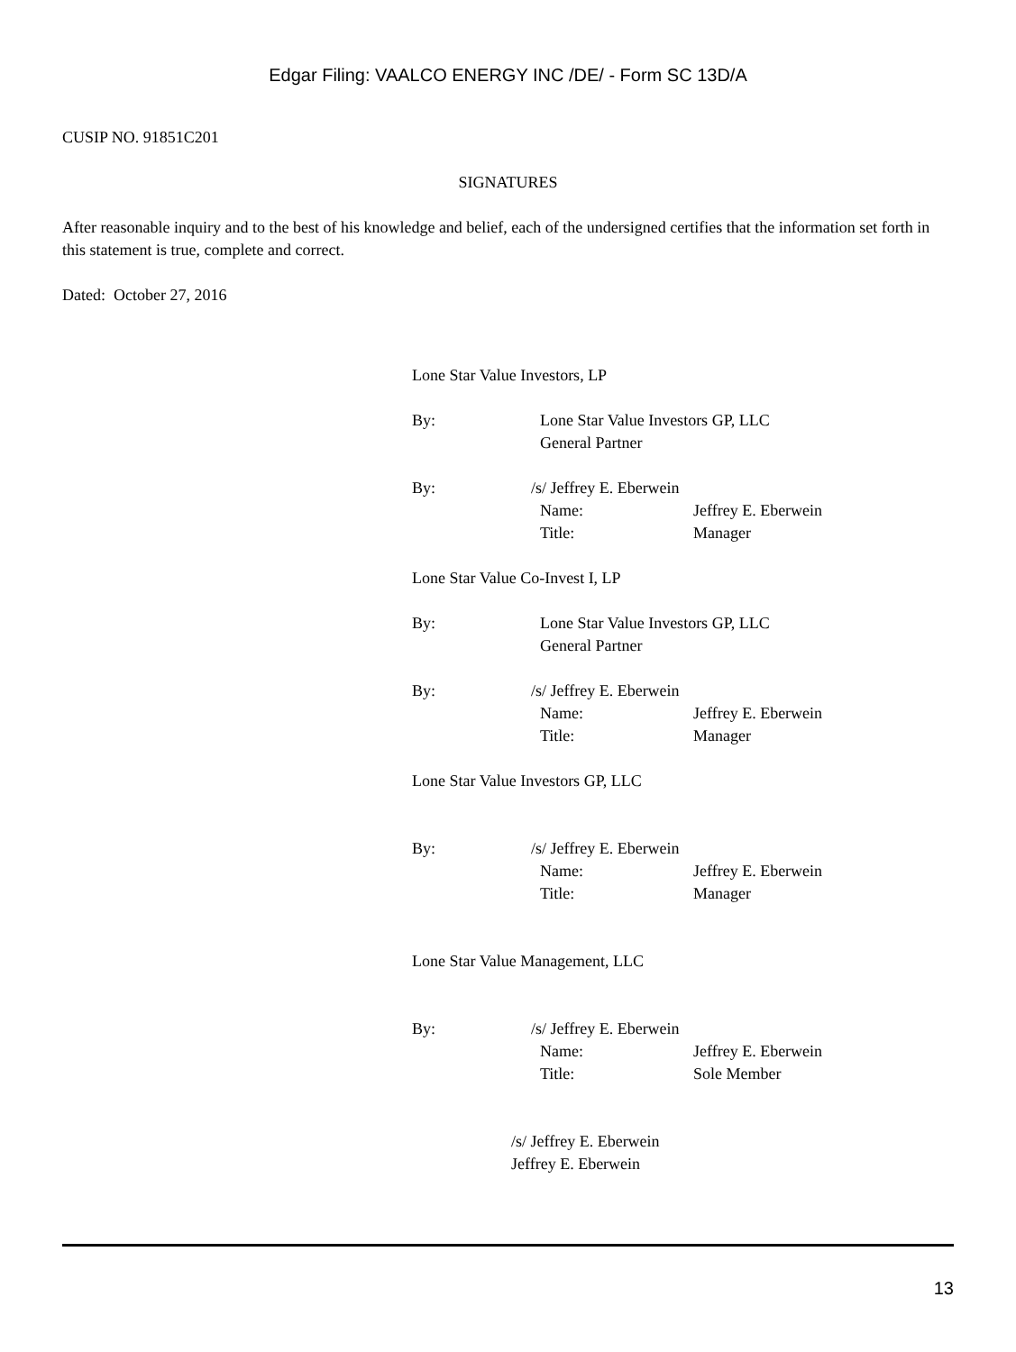Edgar Filing: VAALCO ENERGY INC /DE/ - Form SC 13D/A
CUSIP NO. 91851C201
SIGNATURES
After reasonable inquiry and to the best of his knowledge and belief, each of the undersigned certifies that the information set forth in this statement is true, complete and correct.
Dated: October 27, 2016
Lone Star Value Investors, LP
By: Lone Star Value Investors GP, LLC
General Partner
By: /s/ Jeffrey E. Eberwein
Name: Jeffrey E. Eberwein
Title: Manager
Lone Star Value Co-Invest I, LP
By: Lone Star Value Investors GP, LLC
General Partner
By: /s/ Jeffrey E. Eberwein
Name: Jeffrey E. Eberwein
Title: Manager
Lone Star Value Investors GP, LLC
By: /s/ Jeffrey E. Eberwein
Name: Jeffrey E. Eberwein
Title: Manager
Lone Star Value Management, LLC
By: /s/ Jeffrey E. Eberwein
Name: Jeffrey E. Eberwein
Title: Sole Member
/s/ Jeffrey E. Eberwein
Jeffrey E. Eberwein
13